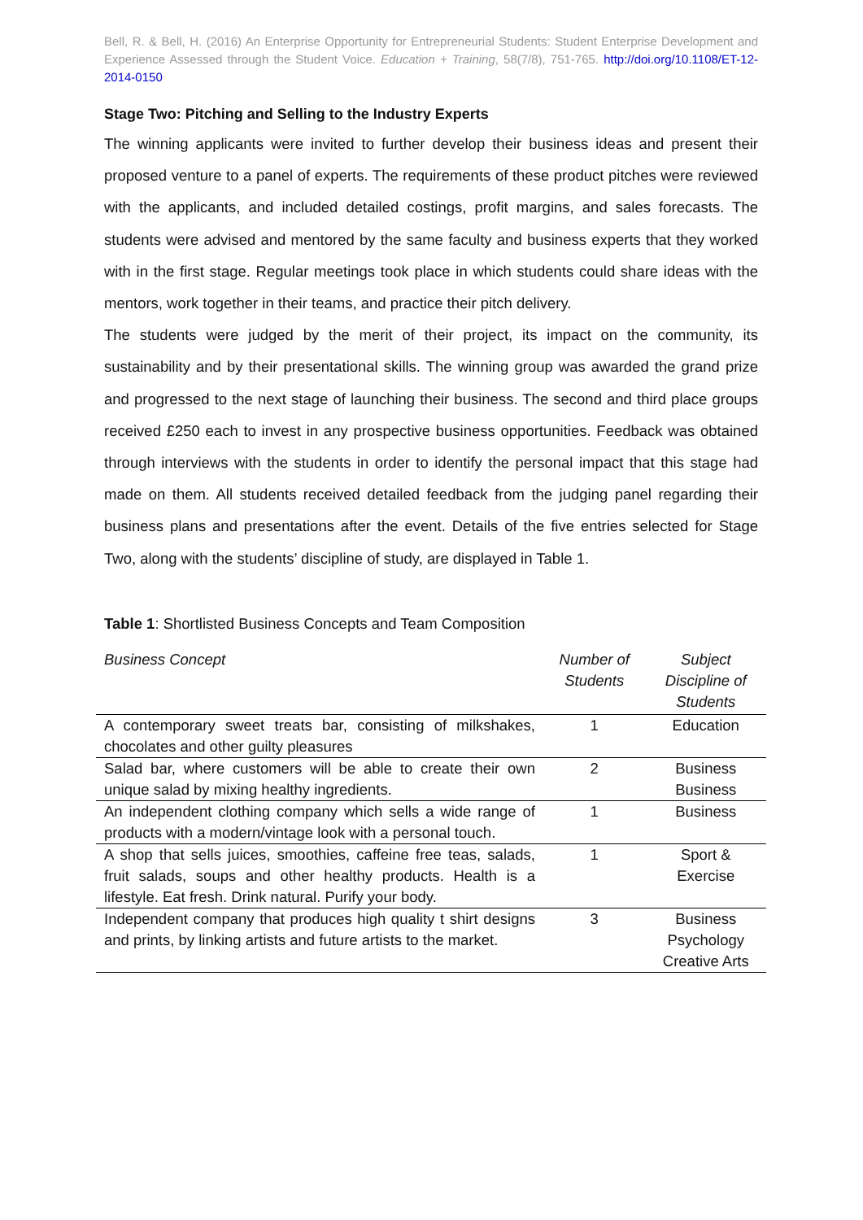Bell, R. & Bell, H. (2016) An Enterprise Opportunity for Entrepreneurial Students: Student Enterprise Development and Experience Assessed through the Student Voice. Education + Training, 58(7/8), 751-765. http://doi.org/10.1108/ET-12-2014-0150
Stage Two: Pitching and Selling to the Industry Experts
The winning applicants were invited to further develop their business ideas and present their proposed venture to a panel of experts. The requirements of these product pitches were reviewed with the applicants, and included detailed costings, profit margins, and sales forecasts. The students were advised and mentored by the same faculty and business experts that they worked with in the first stage. Regular meetings took place in which students could share ideas with the mentors, work together in their teams, and practice their pitch delivery.
The students were judged by the merit of their project, its impact on the community, its sustainability and by their presentational skills. The winning group was awarded the grand prize and progressed to the next stage of launching their business. The second and third place groups received £250 each to invest in any prospective business opportunities. Feedback was obtained through interviews with the students in order to identify the personal impact that this stage had made on them. All students received detailed feedback from the judging panel regarding their business plans and presentations after the event. Details of the five entries selected for Stage Two, along with the students’ discipline of study, are displayed in Table 1.
Table 1: Shortlisted Business Concepts and Team Composition
| Business Concept | Number of Students | Subject Discipline of Students |
| --- | --- | --- |
| A contemporary sweet treats bar, consisting of milkshakes, chocolates and other guilty pleasures | 1 | Education |
| Salad bar, where customers will be able to create their own unique salad by mixing healthy ingredients. | 2 | Business Business |
| An independent clothing company which sells a wide range of products with a modern/vintage look with a personal touch. | 1 | Business |
| A shop that sells juices, smoothies, caffeine free teas, salads, fruit salads, soups and other healthy products. Health is a lifestyle. Eat fresh. Drink natural. Purify your body. | 1 | Sport & Exercise |
| Independent company that produces high quality t shirt designs and prints, by linking artists and future artists to the market. | 3 | Business Psychology Creative Arts |